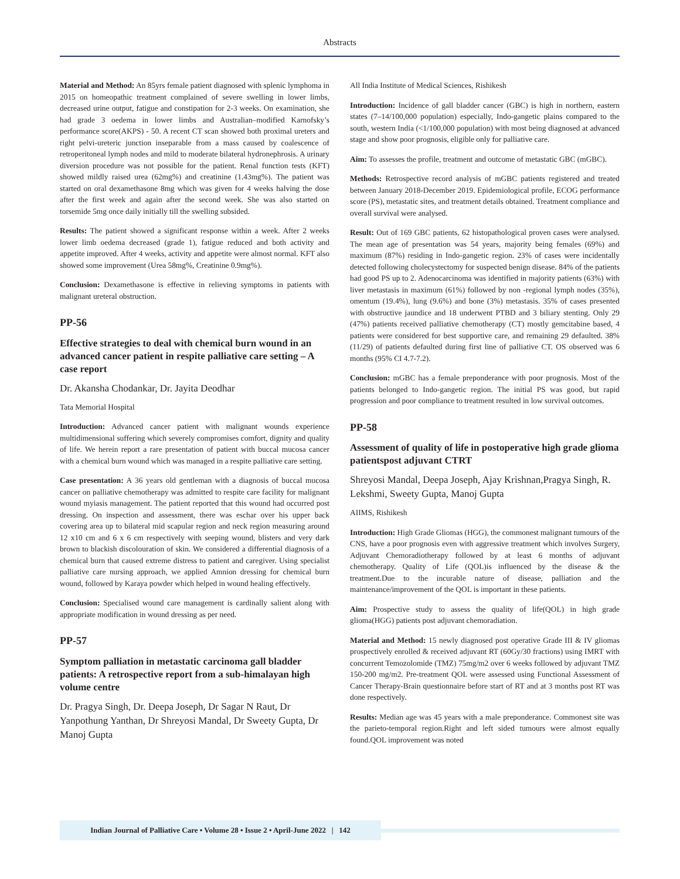Abstracts
Material and Method: An 85yrs female patient diagnosed with splenic lymphoma in 2015 on homeopathic treatment complained of severe swelling in lower limbs, decreased urine output, fatigue and constipation for 2-3 weeks. On examination, she had grade 3 oedema in lower limbs and Australian–modified Karnofsky’s performance score(AKPS) - 50. A recent CT scan showed both proximal ureters and right pelvi-ureteric junction inseparable from a mass caused by coalescence of retroperitoneal lymph nodes and mild to moderate bilateral hydronephrosis. A urinary diversion procedure was not possible for the patient. Renal function tests (KFT) showed mildly raised urea (62mg%) and creatinine (1.43mg%). The patient was started on oral dexamethasone 8mg which was given for 4 weeks halving the dose after the first week and again after the second week. She was also started on torsemide 5mg once daily initially till the swelling subsided.
Results: The patient showed a significant response within a week. After 2 weeks lower limb oedema decreased (grade 1), fatigue reduced and both activity and appetite improved. After 4 weeks, activity and appetite were almost normal. KFT also showed some improvement (Urea 58mg%, Creatinine 0.9mg%).
Conclusion: Dexamethasone is effective in relieving symptoms in patients with malignant ureteral obstruction.
PP-56
Effective strategies to deal with chemical burn wound in an advanced cancer patient in respite palliative care setting – A case report
Dr. Akansha Chodankar, Dr. Jayita Deodhar
Tata Memorial Hospital
Introduction: Advanced cancer patient with malignant wounds experience multidimensional suffering which severely compromises comfort, dignity and quality of life. We herein report a rare presentation of patient with buccal mucosa cancer with a chemical burn wound which was managed in a respite palliative care setting.
Case presentation: A 36 years old gentleman with a diagnosis of buccal mucosa cancer on palliative chemotherapy was admitted to respite care facility for malignant wound myiasis management. The patient reported that this wound had occurred post dressing. On inspection and assessment, there was eschar over his upper back covering area up to bilateral mid scapular region and neck region measuring around 12 x10 cm and 6 x 6 cm respectively with seeping wound, blisters and very dark brown to blackish discolouration of skin. We considered a differential diagnosis of a chemical burn that caused extreme distress to patient and caregiver. Using specialist palliative care nursing approach, we applied Amnion dressing for chemical burn wound, followed by Karaya powder which helped in wound healing effectively.
Conclusion: Specialised wound care management is cardinally salient along with appropriate modification in wound dressing as per need.
PP-57
Symptom palliation in metastatic carcinoma gall bladder patients: A retrospective report from a sub-himalayan high volume centre
Dr. Pragya Singh, Dr. Deepa Joseph, Dr Sagar N Raut, Dr Yanpothung Yanthan, Dr Shreyosi Mandal, Dr Sweety Gupta, Dr Manoj Gupta
All India Institute of Medical Sciences, Rishikesh
Introduction: Incidence of gall bladder cancer (GBC) is high in northern, eastern states (7–14/100,000 population) especially, Indo-gangetic plains compared to the south, western India (<1/100,000 population) with most being diagnosed at advanced stage and show poor prognosis, eligible only for palliative care.
Aim: To assesses the profile, treatment and outcome of metastatic GBC (mGBC).
Methods: Retrospective record analysis of mGBC patients registered and treated between January 2018-December 2019. Epidemiological profile, ECOG performance score (PS), metastatic sites, and treatment details obtained. Treatment compliance and overall survival were analysed.
Result: Out of 169 GBC patients, 62 histopathological proven cases were analysed. The mean age of presentation was 54 years, majority being females (69%) and maximum (87%) residing in Indo-gangetic region. 23% of cases were incidentally detected following cholecystectomy for suspected benign disease. 84% of the patients had good PS up to 2. Adenocarcinoma was identified in majority patients (63%) with liver metastasis in maximum (61%) followed by non -regional lymph nodes (35%), omentum (19.4%), lung (9.6%) and bone (3%) metastasis. 35% of cases presented with obstructive jaundice and 18 underwent PTBD and 3 biliary stenting. Only 29 (47%) patients received palliative chemotherapy (CT) mostly gemcitabine based, 4 patients were considered for best supportive care, and remaining 29 defaulted. 38% (11/29) of patients defaulted during first line of palliative CT. OS observed was 6 months (95% CI 4.7-7.2).
Conclusion: mGBC has a female preponderance with poor prognosis. Most of the patients belonged to Indo-gangetic region. The initial PS was good, but rapid progression and poor compliance to treatment resulted in low survival outcomes.
PP-58
Assessment of quality of life in postoperative high grade glioma patientspost adjuvant CTRT
Shreyosi Mandal, Deepa Joseph, Ajay Krishnan,Pragya Singh, R. Lekshmi, Sweety Gupta, Manoj Gupta
AIIMS, Rishikesh
Introduction: High Grade Gliomas (HGG), the commonest malignant tumours of the CNS, have a poor prognosis even with aggressive treatment which involves Surgery, Adjuvant Chemoradiotherapy followed by at least 6 months of adjuvant chemotherapy. Quality of Life (QOL)is influenced by the disease & the treatment.Due to the incurable nature of disease, palliation and the maintenance/improvement of the QOL is important in these patients.
Aim: Prospective study to assess the quality of life(QOL) in high grade glioma(HGG) patients post adjuvant chemoradiation.
Material and Method: 15 newly diagnosed post operative Grade III & IV gliomas prospectively enrolled & received adjuvant RT (60Gy/30 fractions) using IMRT with concurrent Temozolomide (TMZ) 75mg/m2 over 6 weeks followed by adjuvant TMZ 150-200 mg/m2. Pre-treatment QOL were assessed using Functional Assessment of Cancer Therapy-Brain questionnaire before start of RT and at 3 months post RT was done respectively.
Results: Median age was 45 years with a male preponderance. Commonest site was the parieto-temporal region.Right and left sided tumours were almost equally found.QOL improvement was noted
Indian Journal of Palliative Care • Volume 28 • Issue 2 • April-June 2022 | 142